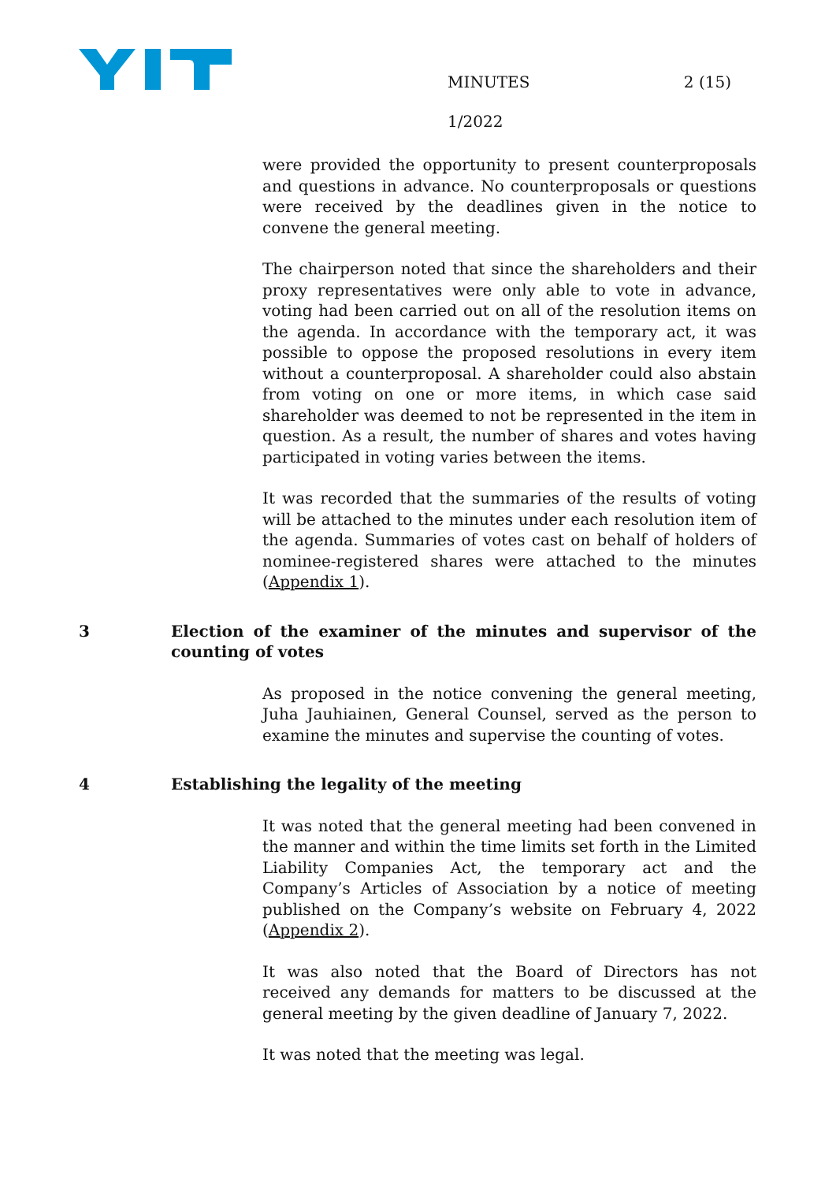MINUTES 2 (15)
1/2022
were provided the opportunity to present counterproposals and questions in advance. No counterproposals or questions were received by the deadlines given in the notice to convene the general meeting.
The chairperson noted that since the shareholders and their proxy representatives were only able to vote in advance, voting had been carried out on all of the resolution items on the agenda. In accordance with the temporary act, it was possible to oppose the proposed resolutions in every item without a counterproposal. A shareholder could also abstain from voting on one or more items, in which case said shareholder was deemed to not be represented in the item in question. As a result, the number of shares and votes having participated in voting varies between the items.
It was recorded that the summaries of the results of voting will be attached to the minutes under each resolution item of the agenda. Summaries of votes cast on behalf of holders of nominee-registered shares were attached to the minutes (Appendix 1).
3 Election of the examiner of the minutes and supervisor of the counting of votes
As proposed in the notice convening the general meeting, Juha Jauhiainen, General Counsel, served as the person to examine the minutes and supervise the counting of votes.
4 Establishing the legality of the meeting
It was noted that the general meeting had been convened in the manner and within the time limits set forth in the Limited Liability Companies Act, the temporary act and the Company’s Articles of Association by a notice of meeting published on the Company’s website on February 4, 2022 (Appendix 2).
It was also noted that the Board of Directors has not received any demands for matters to be discussed at the general meeting by the given deadline of January 7, 2022.
It was noted that the meeting was legal.